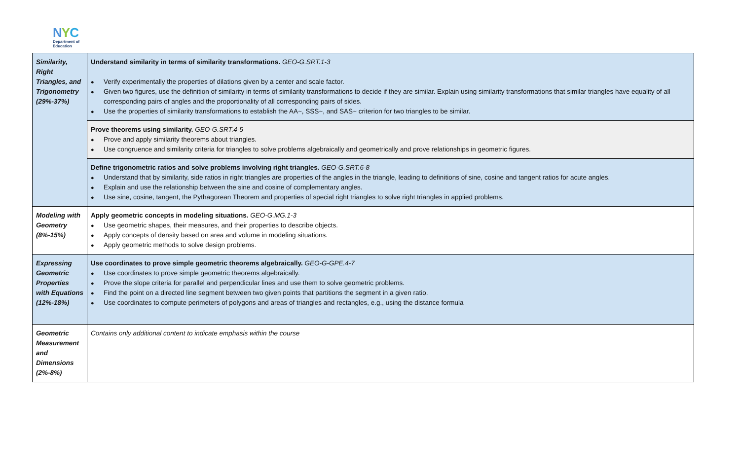NYC
Department of
Education
| Similarity, Right Triangles, and Trigonometry (29%-37%) | Understand similarity in terms of similarity transformations. GEO-G.SRT.1-3 Verify experimentally the properties of dilations given by a center and scale factor. Given two figures, use the definition of similarity in terms of similarity transformations to decide if they are similar. Explain using similarity transformations that similar triangles have equality of all corresponding pairs of angles and the proportionality of all corresponding pairs of sides. Use the properties of similarity transformations to establish the AA~, SSS~, and SAS~ criterion for two triangles to be similar. |
| | Prove theorems using similarity. GEO-G.SRT.4-5 Prove and apply similarity theorems about triangles. Use congruence and similarity criteria for triangles to solve problems algebraically and geometrically and prove relationships in geometric figures. |
| | Define trigonometric ratios and solve problems involving right triangles. GEO-G.SRT.6-8 Understand that by similarity, side ratios in right triangles are properties of the angles in the triangle, leading to definitions of sine, cosine and tangent ratios for acute angles. Explain and use the relationship between the sine and cosine of complementary angles. Use sine, cosine, tangent, the Pythagorean Theorem and properties of special right triangles to solve right triangles in applied problems. |
| Modeling with Geometry (8%-15%) | Apply geometric concepts in modeling situations. GEO-G.MG.1-3 Use geometric shapes, their measures, and their properties to describe objects. Apply concepts of density based on area and volume in modeling situations. Apply geometric methods to solve design problems. |
| Expressing Geometric Properties with Equations (12%-18%) | Use coordinates to prove simple geometric theorems algebraically. GEO-G-GPE.4-7 Use coordinates to prove simple geometric theorems algebraically. Prove the slope criteria for parallel and perpendicular lines and use them to solve geometric problems. Find the point on a directed line segment between two given points that partitions the segment in a given ratio. Use coordinates to compute perimeters of polygons and areas of triangles and rectangles, e.g., using the distance formula |
| Geometric Measurement and Dimensions (2%-8%) | Contains only additional content to indicate emphasis within the course |